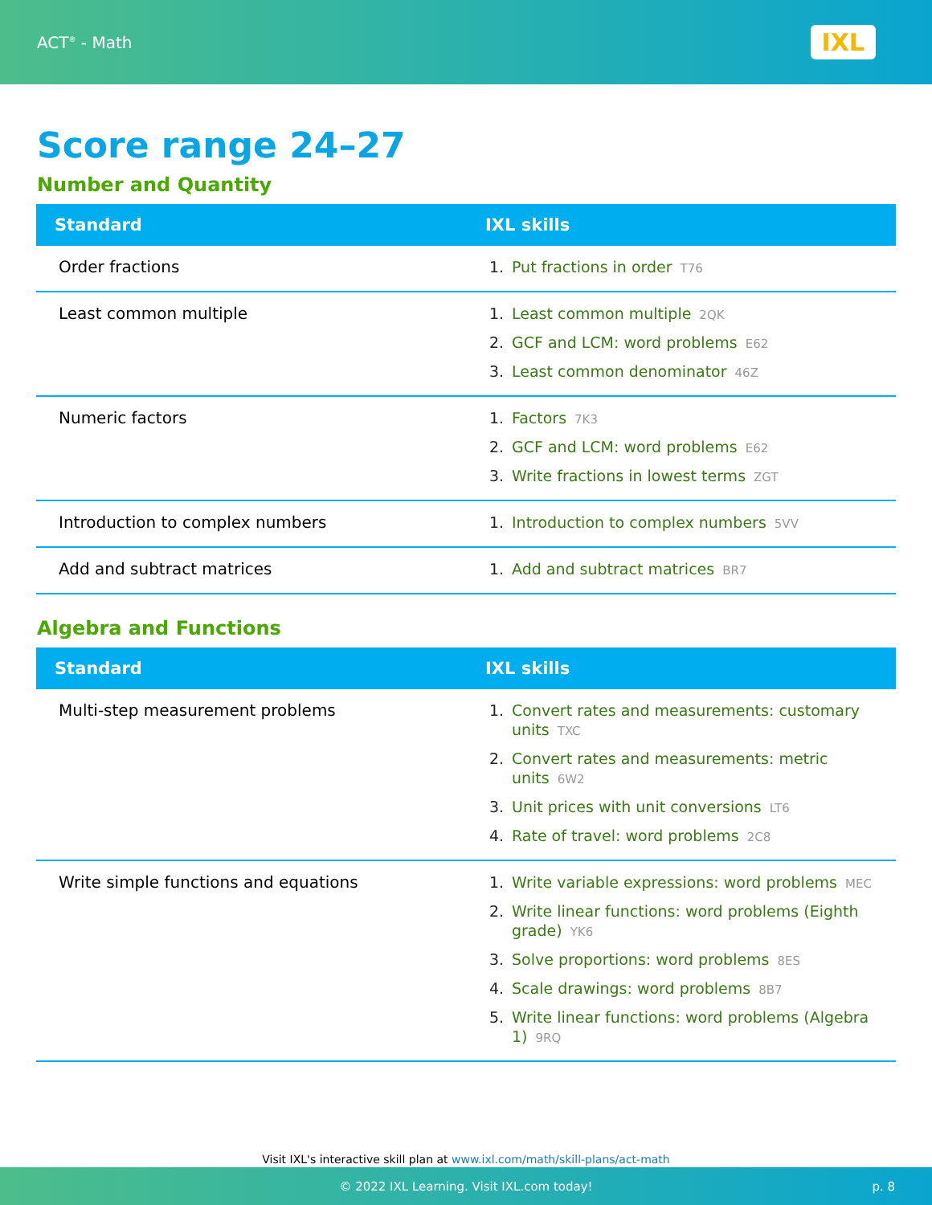ACT<sup>®</sup> - Math
IXL
Score range 24–27
Number and Quantity
| Standard | IXL skills |
| --- | --- |
| Order fractions | 1. Put fractions in order T76 |
| Least common multiple | 1. Least common multiple 2QK 2. GCF and LCM: word problems E62 3. Least common denominator 46Z |
| Numeric factors | 1. Factors 7K3 2. GCF and LCM: word problems E62 3. Write fractions in lowest terms ZGT |
| Introduction to complex numbers | 1. Introduction to complex numbers 5VV |
| Add and subtract matrices | 1. Add and subtract matrices BR7 |
Algebra and Functions
| Standard | IXL skills |
| --- | --- |
| Multi-step measurement problems | 1. Convert rates and measurements: customary units TXC 2. Convert rates and measurements: metric units 6W2 3. Unit prices with unit conversions LT6 4. Rate of travel: word problems 2C8 |
| Write simple functions and equations | 1. Write variable expressions: word problems MEC 2. Write linear functions: word problems (Eighth grade) YK6 3. Solve proportions: word problems 8ES 4. Scale drawings: word problems 8B7 5. Write linear functions: word problems (Algebra 1) 9RQ |
Visit IXL's interactive skill plan at www.ixl.com/math/skill-plans/act-math
© 2022 IXL Learning. Visit IXL.com today! p. 8